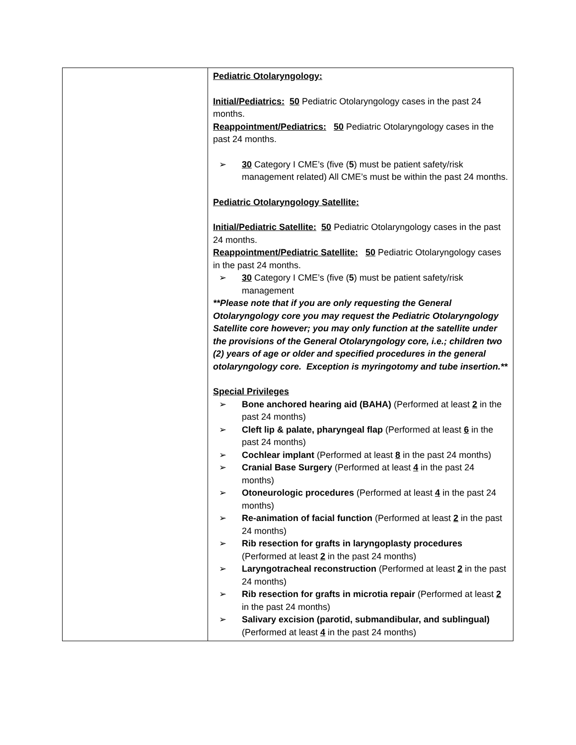| | Pediatric Otolaryngology: Initial/Pediatrics: 50 Pediatric Otolaryngology cases in the past 24 months. Reappointment/Pediatrics: 50 Pediatric Otolaryngology cases in the past 24 months. ➢ 30 Category I CME’s (five ( 5 ) must be patient safety/risk management related) All CME’s must be within the past 24 months. Pediatric Otolaryngology Satellite: Initial/Pediatric Satellite: 50 Pediatric Otolaryngology cases in the past 24 months. Reappointment/Pediatric Satellite: 50 Pediatric Otolaryngology cases in the past 24 months. ➢ 30 Category I CME’s (five ( 5 ) must be patient safety/risk management **Please note that if you are only requesting the General Otolaryngology core you may request the Pediatric Otolaryngology Satellite core however; you may only function at the satellite under the provisions of the General Otolaryngology core, i.e.; children two (2) years of age or older and specified procedures in the general otolaryngology core. Exception is myringotomy and tube insertion.** Special Privileges ➢ Bone anchored hearing aid (BAHA) (Performed at least 2 in the past 24 months) ➢ Cleft lip & palate, pharyngeal flap (Performed at least 6 in the past 24 months) ➢ Cochlear implant (Performed at least 8 in the past 24 months) ➢ Cranial Base Surgery (Performed at least 4 in the past 24 months) ➢ Otoneurologic procedures (Performed at least 4 in the past 24 months) ➢ Re-animation of facial function (Performed at least 2 in the past 24 months) ➢ Rib resection for grafts in laryngoplasty procedures (Performed at least 2 in the past 24 months) ➢ Laryngotracheal reconstruction (Performed at least 2 in the past 24 months) ➢ Rib resection for grafts in microtia repair (Performed at least 2 in the past 24 months) ➢ Salivary excision (parotid, submandibular, and sublingual) (Performed at least 4 in the past 24 months) |